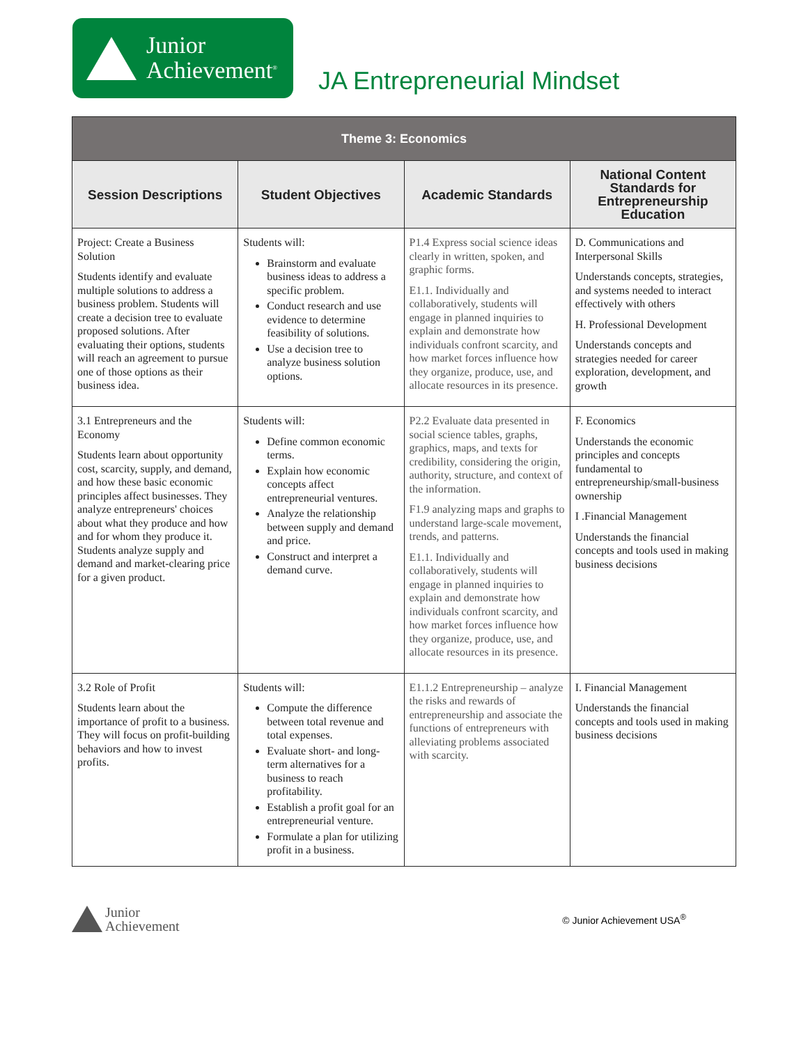Junior
Achievement<sup>®</sup>
JA Entrepreneurial Mindset
| Theme 3: Economics | | | |
| --- | --- | --- | --- |
| Session Descriptions | Student Objectives | Academic Standards | National Content Standards for Entrepreneurship Education |
| Project: Create a Business Solution Students identify and evaluate multiple solutions to address a business problem. Students will create a decision tree to evaluate proposed solutions. After evaluating their options, students will reach an agreement to pursue one of those options as their business idea. | Students will: Brainstorm and evaluate business ideas to address a specific problem. Conduct research and use evidence to determine feasibility of solutions. Use a decision tree to analyze business solution options. | P1.4 Express social science ideas clearly in written, spoken, and graphic forms. E1.1. Individually and collaboratively, students will engage in planned inquiries to explain and demonstrate how individuals confront scarcity, and how market forces influence how they organize, produce, use, and allocate resources in its presence. | D. Communications and Interpersonal Skills Understands concepts, strategies, and systems needed to interact effectively with others H. Professional Development Understands concepts and strategies needed for career exploration, development, and growth |
| 3.1 Entrepreneurs and the Economy Students learn about opportunity cost, scarcity, supply, and demand, and how these basic economic principles affect businesses. They analyze entrepreneurs' choices about what they produce and how and for whom they produce it. Students analyze supply and demand and market-clearing price for a given product. | Students will: Define common economic terms. Explain how economic concepts affect entrepreneurial ventures. Analyze the relationship between supply and demand and price. Construct and interpret a demand curve. | P2.2 Evaluate data presented in social science tables, graphs, graphics, maps, and texts for credibility, considering the origin, authority, structure, and context of the information. F1.9 analyzing maps and graphs to understand large-scale movement, trends, and patterns. E1.1. Individually and collaboratively, students will engage in planned inquiries to explain and demonstrate how individuals confront scarcity, and how market forces influence how they organize, produce, use, and allocate resources in its presence. | F. Economics Understands the economic principles and concepts fundamental to entrepreneurship/small-business ownership I .Financial Management Understands the financial concepts and tools used in making business decisions |
| 3.2 Role of Profit Students learn about the importance of profit to a business. They will focus on profit-building behaviors and how to invest profits. | Students will: Compute the difference between total revenue and total expenses. Evaluate short- and long-term alternatives for a business to reach profitability. Establish a profit goal for an entrepreneurial venture. Formulate a plan for utilizing profit in a business. | E1.1.2 Entrepreneurship – analyze the risks and rewards of entrepreneurship and associate the functions of entrepreneurs with alleviating problems associated with scarcity. | I. Financial Management Understands the financial concepts and tools used in making business decisions |
Junior
Achievement
© Junior Achievement USA<sup>®</sup>